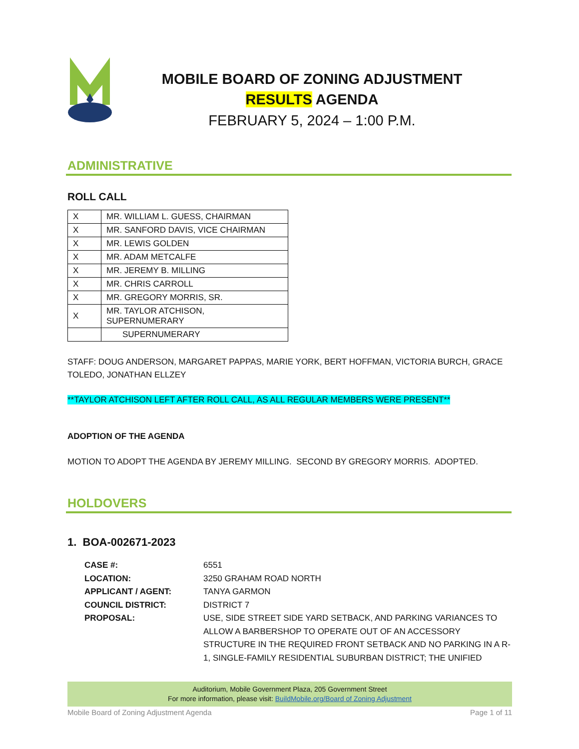MOBILE BOARD OF ZONING ADJUSTMENT
RESULTS AGENDA
FEBRUARY 5, 2024 – 1:00 P.M.
ADMINISTRATIVE
ROLL CALL
| X | MR. WILLIAM L. GUESS, CHAIRMAN |
| X | MR. SANFORD DAVIS, VICE CHAIRMAN |
| X | MR. LEWIS GOLDEN |
| X | MR. ADAM METCALFE |
| X | MR. JEREMY B. MILLING |
| X | MR. CHRIS CARROLL |
| X | MR. GREGORY MORRIS, SR. |
| X | MR. TAYLOR ATCHISON, SUPERNUMERARY |
| | SUPERNUMERARY |
STAFF: DOUG ANDERSON, MARGARET PAPPAS, MARIE YORK, BERT HOFFMAN, VICTORIA BURCH, GRACE TOLEDO, JONATHAN ELLZEY
**TAYLOR ATCHISON LEFT AFTER ROLL CALL, AS ALL REGULAR MEMBERS WERE PRESENT**
ADOPTION OF THE AGENDA
MOTION TO ADOPT THE AGENDA BY JEREMY MILLING. SECOND BY GREGORY MORRIS. ADOPTED.
HOLDOVERS
1. BOA-002671-2023
| CASE #: | 6551 |
| LOCATION: | 3250 GRAHAM ROAD NORTH |
| APPLICANT / AGENT: | TANYA GARMON |
| COUNCIL DISTRICT: | DISTRICT 7 |
| PROPOSAL: | USE, SIDE STREET SIDE YARD SETBACK, AND PARKING VARIANCES TO ALLOW A BARBERSHOP TO OPERATE OUT OF AN ACCESSORY STRUCTURE IN THE REQUIRED FRONT SETBACK AND NO PARKING IN A R-1, SINGLE-FAMILY RESIDENTIAL SUBURBAN DISTRICT; THE UNIFIED |
Auditorium, Mobile Government Plaza, 205 Government Street
For more information, please visit: BuildMobile.org/Board of Zoning Adjustment
Mobile Board of Zoning Adjustment Agenda Page 1 of 11